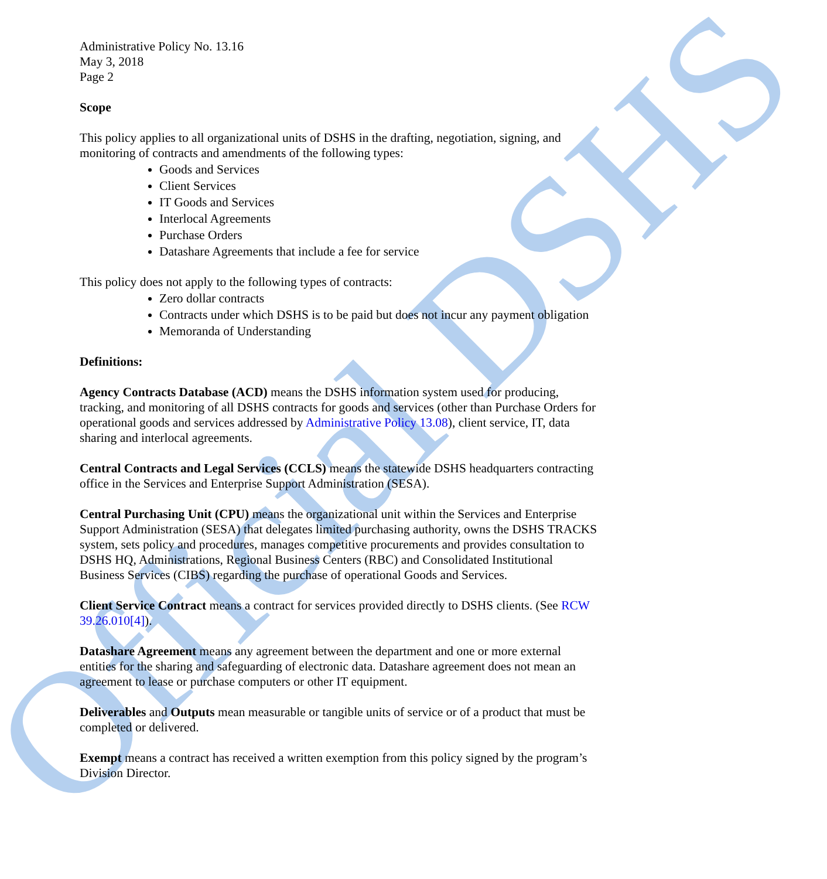Administrative Policy No. 13.16
May 3, 2018
Page 2
Scope
This policy applies to all organizational units of DSHS in the drafting, negotiation, signing, and monitoring of contracts and amendments of the following types:
Goods and Services
Client Services
IT Goods and Services
Interlocal Agreements
Purchase Orders
Datashare Agreements that include a fee for service
This policy does not apply to the following types of contracts:
Zero dollar contracts
Contracts under which DSHS is to be paid but does not incur any payment obligation
Memoranda of Understanding
Definitions:
Agency Contracts Database (ACD) means the DSHS information system used for producing, tracking, and monitoring of all DSHS contracts for goods and services (other than Purchase Orders for operational goods and services addressed by Administrative Policy 13.08), client service, IT, data sharing and interlocal agreements.
Central Contracts and Legal Services (CCLS) means the statewide DSHS headquarters contracting office in the Services and Enterprise Support Administration (SESA).
Central Purchasing Unit (CPU) means the organizational unit within the Services and Enterprise Support Administration (SESA) that delegates limited purchasing authority, owns the DSHS TRACKS system, sets policy and procedures, manages competitive procurements and provides consultation to DSHS HQ, Administrations, Regional Business Centers (RBC) and Consolidated Institutional Business Services (CIBS) regarding the purchase of operational Goods and Services.
Client Service Contract means a contract for services provided directly to DSHS clients. (See RCW 39.26.010[4]).
Datashare Agreement means any agreement between the department and one or more external entities for the sharing and safeguarding of electronic data. Datashare agreement does not mean an agreement to lease or purchase computers or other IT equipment.
Deliverables and Outputs mean measurable or tangible units of service or of a product that must be completed or delivered.
Exempt means a contract has received a written exemption from this policy signed by the program’s Division Director.
Official DSHS